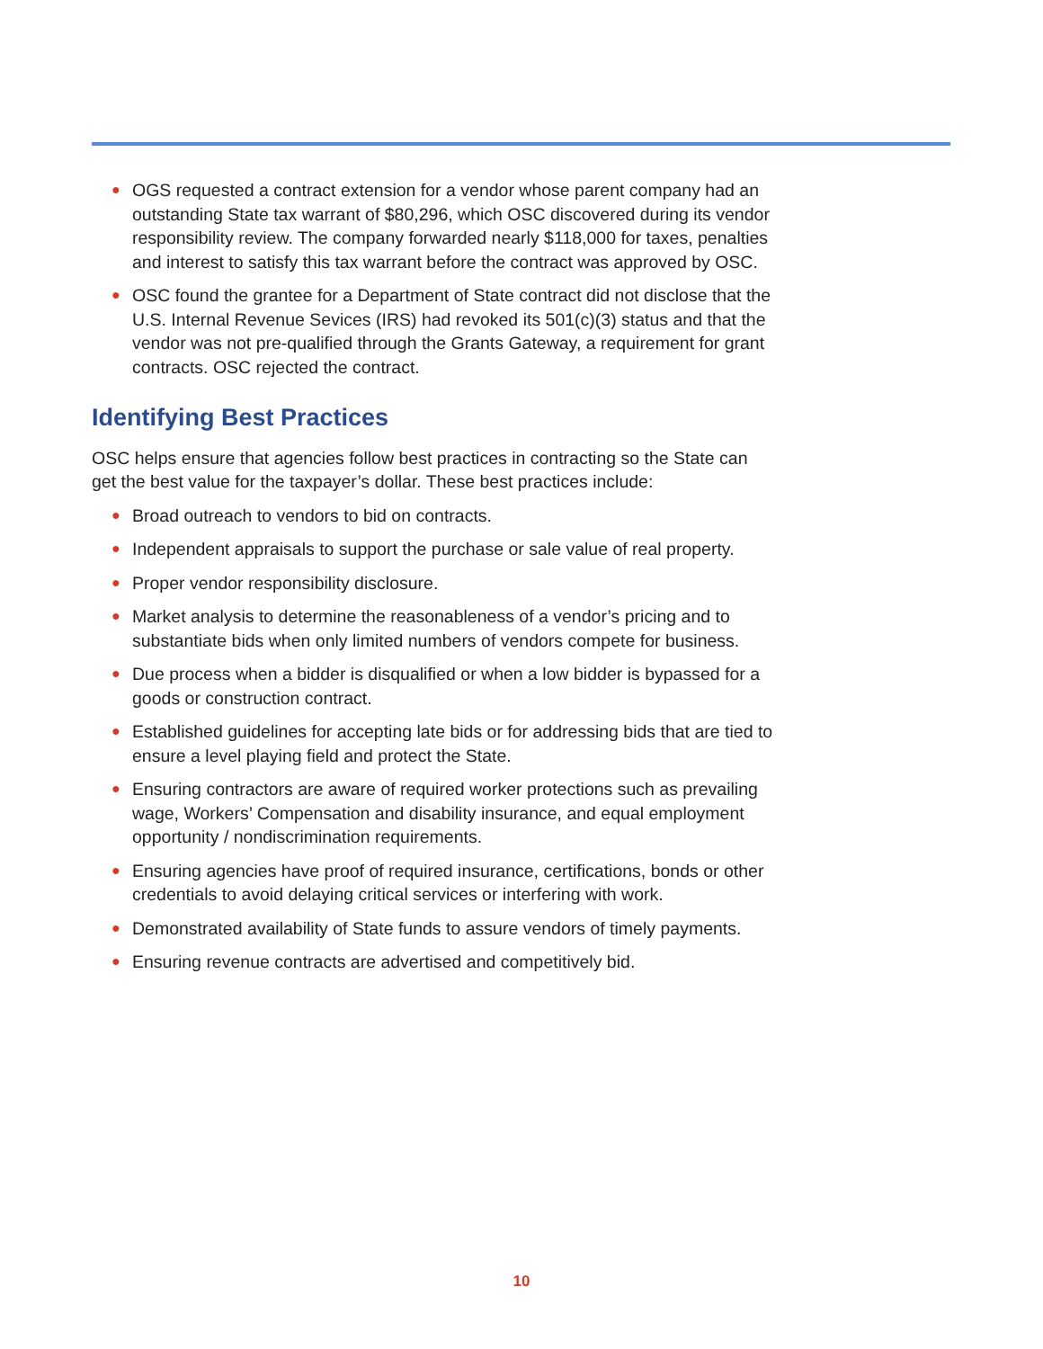● OGS requested a contract extension for a vendor whose parent company had an outstanding State tax warrant of $80,296, which OSC discovered during its vendor responsibility review. The company forwarded nearly $118,000 for taxes, penalties and interest to satisfy this tax warrant before the contract was approved by OSC.
● OSC found the grantee for a Department of State contract did not disclose that the U.S. Internal Revenue Sevices (IRS) had revoked its 501(c)(3) status and that the vendor was not pre-qualified through the Grants Gateway, a requirement for grant contracts. OSC rejected the contract.
Identifying Best Practices
OSC helps ensure that agencies follow best practices in contracting so the State can get the best value for the taxpayer’s dollar. These best practices include:
● Broad outreach to vendors to bid on contracts.
● Independent appraisals to support the purchase or sale value of real property.
● Proper vendor responsibility disclosure.
● Market analysis to determine the reasonableness of a vendor’s pricing and to substantiate bids when only limited numbers of vendors compete for business.
● Due process when a bidder is disqualified or when a low bidder is bypassed for a goods or construction contract.
● Established guidelines for accepting late bids or for addressing bids that are tied to ensure a level playing field and protect the State.
● Ensuring contractors are aware of required worker protections such as prevailing wage, Workers’ Compensation and disability insurance, and equal employment opportunity / nondiscrimination requirements.
● Ensuring agencies have proof of required insurance, certifications, bonds or other credentials to avoid delaying critical services or interfering with work.
● Demonstrated availability of State funds to assure vendors of timely payments.
● Ensuring revenue contracts are advertised and competitively bid.
10